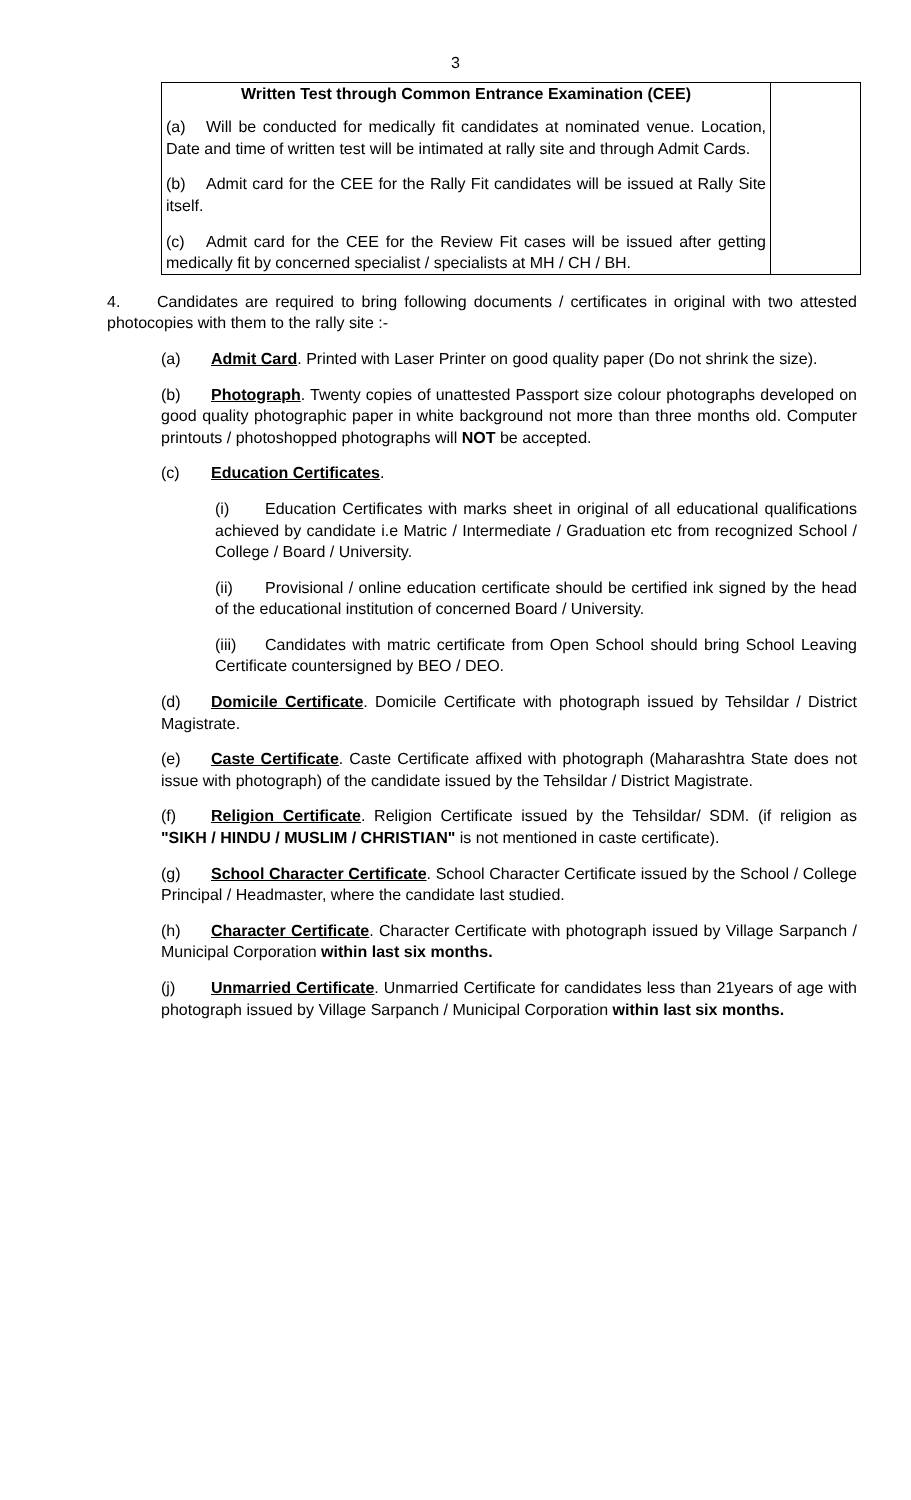3
| Written Test through Common Entrance Examination (CEE) (a) Will be conducted for medically fit candidates at nominated venue. Location, Date and time of written test will be intimated at rally site and through Admit Cards. (b) Admit card for the CEE for the Rally Fit candidates will be issued at Rally Site itself. (c) Admit card for the CEE for the Review Fit cases will be issued after getting medically fit by concerned specialist / specialists at MH / CH / BH. | |
4. Candidates are required to bring following documents / certificates in original with two attested photocopies with them to the rally site :-
(a) Admit Card. Printed with Laser Printer on good quality paper (Do not shrink the size).
(b) Photograph. Twenty copies of unattested Passport size colour photographs developed on good quality photographic paper in white background not more than three months old. Computer printouts / photoshopped photographs will NOT be accepted.
(c) Education Certificates.
(i) Education Certificates with marks sheet in original of all educational qualifications achieved by candidate i.e Matric / Intermediate / Graduation etc from recognized School / College / Board / University.
(ii) Provisional / online education certificate should be certified ink signed by the head of the educational institution of concerned Board / University.
(iii) Candidates with matric certificate from Open School should bring School Leaving Certificate countersigned by BEO / DEO.
(d) Domicile Certificate. Domicile Certificate with photograph issued by Tehsildar / District Magistrate.
(e) Caste Certificate. Caste Certificate affixed with photograph (Maharashtra State does not issue with photograph) of the candidate issued by the Tehsildar / District Magistrate.
(f) Religion Certificate. Religion Certificate issued by the Tehsildar/ SDM. (if religion as "SIKH / HINDU / MUSLIM / CHRISTIAN" is not mentioned in caste certificate).
(g) School Character Certificate. School Character Certificate issued by the School / College Principal / Headmaster, where the candidate last studied.
(h) Character Certificate. Character Certificate with photograph issued by Village Sarpanch / Municipal Corporation within last six months.
(j) Unmarried Certificate. Unmarried Certificate for candidates less than 21years of age with photograph issued by Village Sarpanch / Municipal Corporation within last six months.